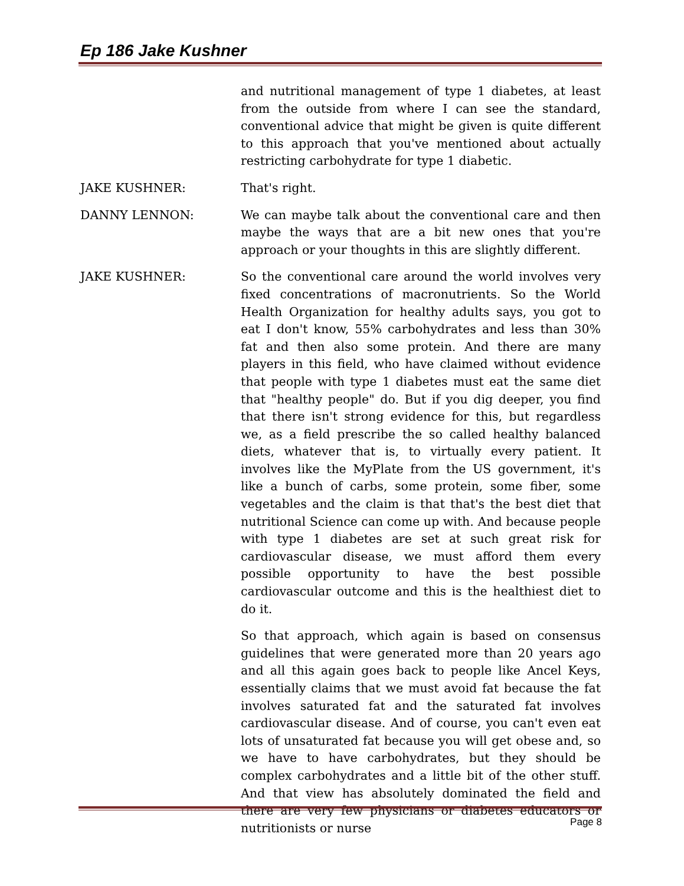Ep 186 Jake Kushner
and nutritional management of type 1 diabetes, at least from the outside from where I can see the standard, conventional advice that might be given is quite different to this approach that you've mentioned about actually restricting carbohydrate for type 1 diabetic.
JAKE KUSHNER: That's right.
DANNY LENNON: We can maybe talk about the conventional care and then maybe the ways that are a bit new ones that you're approach or your thoughts in this are slightly different.
JAKE KUSHNER: So the conventional care around the world involves very fixed concentrations of macronutrients. So the World Health Organization for healthy adults says, you got to eat I don't know, 55% carbohydrates and less than 30% fat and then also some protein. And there are many players in this field, who have claimed without evidence that people with type 1 diabetes must eat the same diet that "healthy people" do. But if you dig deeper, you find that there isn't strong evidence for this, but regardless we, as a field prescribe the so called healthy balanced diets, whatever that is, to virtually every patient. It involves like the MyPlate from the US government, it's like a bunch of carbs, some protein, some fiber, some vegetables and the claim is that that's the best diet that nutritional Science can come up with. And because people with type 1 diabetes are set at such great risk for cardiovascular disease, we must afford them every possible opportunity to have the best possible cardiovascular outcome and this is the healthiest diet to do it.
So that approach, which again is based on consensus guidelines that were generated more than 20 years ago and all this again goes back to people like Ancel Keys, essentially claims that we must avoid fat because the fat involves saturated fat and the saturated fat involves cardiovascular disease. And of course, you can't even eat lots of unsaturated fat because you will get obese and, so we have to have carbohydrates, but they should be complex carbohydrates and a little bit of the other stuff. And that view has absolutely dominated the field and there are very few physicians or diabetes educators or nutritionists or nurse
Page 8